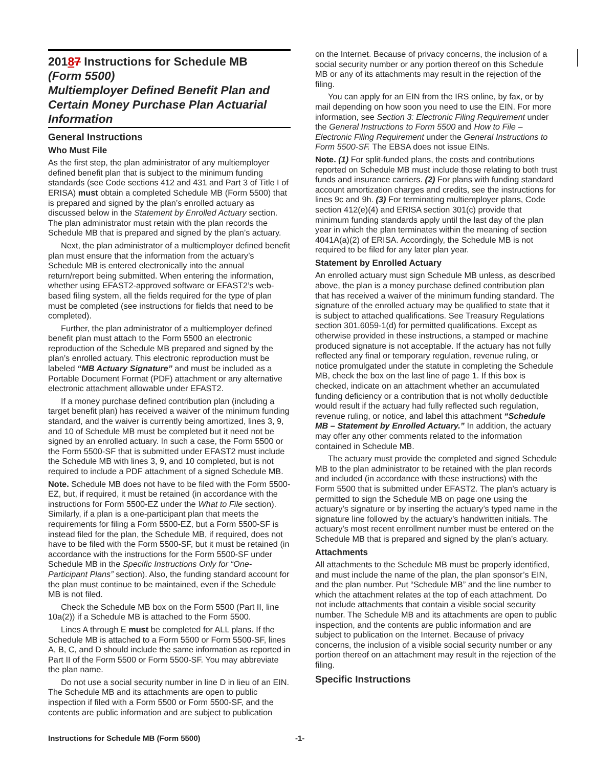20187 Instructions for Schedule MB
(Form 5500)
Multiemployer Defined Benefit Plan and Certain Money Purchase Plan Actuarial Information
General Instructions
Who Must File
As the first step, the plan administrator of any multiemployer defined benefit plan that is subject to the minimum funding standards (see Code sections 412 and 431 and Part 3 of Title I of ERISA) must obtain a completed Schedule MB (Form 5500) that is prepared and signed by the plan’s enrolled actuary as discussed below in the Statement by Enrolled Actuary section. The plan administrator must retain with the plan records the Schedule MB that is prepared and signed by the plan’s actuary.
Next, the plan administrator of a multiemployer defined benefit plan must ensure that the information from the actuary’s Schedule MB is entered electronically into the annual return/report being submitted. When entering the information, whether using EFAST2-approved software or EFAST2’s web-based filing system, all the fields required for the type of plan must be completed (see instructions for fields that need to be completed).
Further, the plan administrator of a multiemployer defined benefit plan must attach to the Form 5500 an electronic reproduction of the Schedule MB prepared and signed by the plan’s enrolled actuary. This electronic reproduction must be labeled “MB Actuary Signature” and must be included as a Portable Document Format (PDF) attachment or any alternative electronic attachment allowable under EFAST2.
If a money purchase defined contribution plan (including a target benefit plan) has received a waiver of the minimum funding standard, and the waiver is currently being amortized, lines 3, 9, and 10 of Schedule MB must be completed but it need not be signed by an enrolled actuary. In such a case, the Form 5500 or the Form 5500-SF that is submitted under EFAST2 must include the Schedule MB with lines 3, 9, and 10 completed, but is not required to include a PDF attachment of a signed Schedule MB.
Note. Schedule MB does not have to be filed with the Form 5500-EZ, but, if required, it must be retained (in accordance with the instructions for Form 5500-EZ under the What to File section). Similarly, if a plan is a one-participant plan that meets the requirements for filing a Form 5500-EZ, but a Form 5500-SF is instead filed for the plan, the Schedule MB, if required, does not have to be filed with the Form 5500-SF, but it must be retained (in accordance with the instructions for the Form 5500-SF under Schedule MB in the Specific Instructions Only for “One-Participant Plans” section). Also, the funding standard account for the plan must continue to be maintained, even if the Schedule MB is not filed.
Check the Schedule MB box on the Form 5500 (Part II, line 10a(2)) if a Schedule MB is attached to the Form 5500.
Lines A through E must be completed for ALL plans. If the Schedule MB is attached to a Form 5500 or Form 5500-SF, lines A, B, C, and D should include the same information as reported in Part II of the Form 5500 or Form 5500-SF. You may abbreviate the plan name.
Do not use a social security number in line D in lieu of an EIN. The Schedule MB and its attachments are open to public inspection if filed with a Form 5500 or Form 5500-SF, and the contents are public information and are subject to publication
on the Internet. Because of privacy concerns, the inclusion of a social security number or any portion thereof on this Schedule MB or any of its attachments may result in the rejection of the filing.
You can apply for an EIN from the IRS online, by fax, or by mail depending on how soon you need to use the EIN. For more information, see Section 3: Electronic Filing Requirement under the General Instructions to Form 5500 and How to File – Electronic Filing Requirement under the General Instructions to Form 5500-SF. The EBSA does not issue EINs.
Note. (1) For split-funded plans, the costs and contributions reported on Schedule MB must include those relating to both trust funds and insurance carriers. (2) For plans with funding standard account amortization charges and credits, see the instructions for lines 9c and 9h. (3) For terminating multiemployer plans, Code section 412(e)(4) and ERISA section 301(c) provide that minimum funding standards apply until the last day of the plan year in which the plan terminates within the meaning of section 4041A(a)(2) of ERISA. Accordingly, the Schedule MB is not required to be filed for any later plan year.
Statement by Enrolled Actuary
An enrolled actuary must sign Schedule MB unless, as described above, the plan is a money purchase defined contribution plan that has received a waiver of the minimum funding standard. The signature of the enrolled actuary may be qualified to state that it is subject to attached qualifications. See Treasury Regulations section 301.6059-1(d) for permitted qualifications. Except as otherwise provided in these instructions, a stamped or machine produced signature is not acceptable. If the actuary has not fully reflected any final or temporary regulation, revenue ruling, or notice promulgated under the statute in completing the Schedule MB, check the box on the last line of page 1. If this box is checked, indicate on an attachment whether an accumulated funding deficiency or a contribution that is not wholly deductible would result if the actuary had fully reflected such regulation, revenue ruling, or notice, and label this attachment “Schedule MB – Statement by Enrolled Actuary.” In addition, the actuary may offer any other comments related to the information contained in Schedule MB.
The actuary must provide the completed and signed Schedule MB to the plan administrator to be retained with the plan records and included (in accordance with these instructions) with the Form 5500 that is submitted under EFAST2. The plan’s actuary is permitted to sign the Schedule MB on page one using the actuary’s signature or by inserting the actuary’s typed name in the signature line followed by the actuary’s handwritten initials. The actuary’s most recent enrollment number must be entered on the Schedule MB that is prepared and signed by the plan’s actuary.
Attachments
All attachments to the Schedule MB must be properly identified, and must include the name of the plan, the plan sponsor’s EIN, and the plan number. Put “Schedule MB” and the line number to which the attachment relates at the top of each attachment. Do not include attachments that contain a visible social security number. The Schedule MB and its attachments are open to public inspection, and the contents are public information and are subject to publication on the Internet. Because of privacy concerns, the inclusion of a visible social security number or any portion thereof on an attachment may result in the rejection of the filing.
Specific Instructions
Instructions for Schedule MB (Form 5500)
-1-